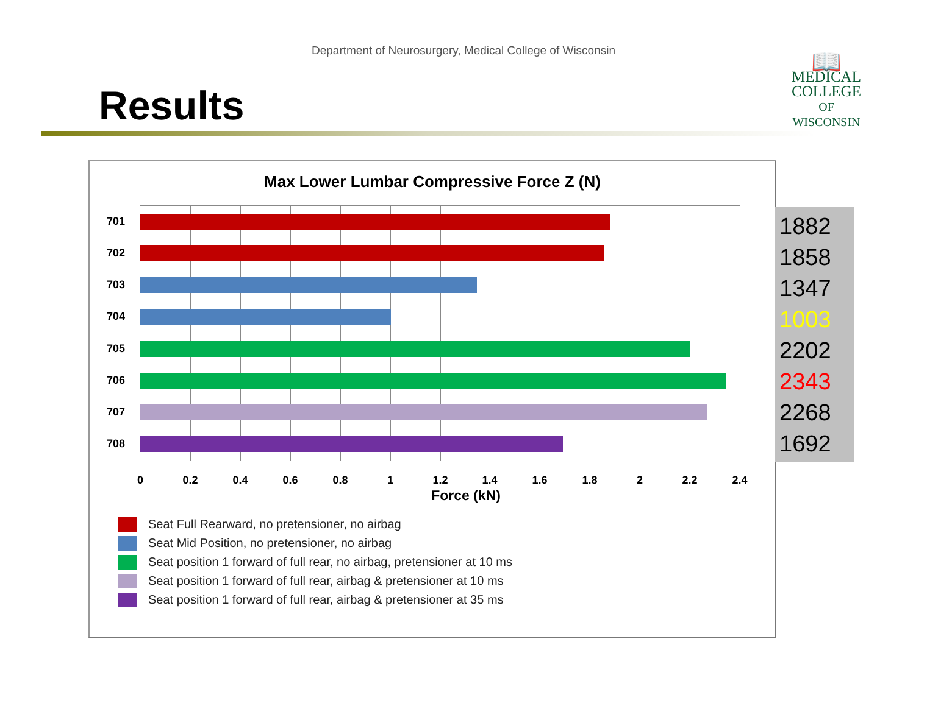Department of Neurosurgery, Medical College of Wisconsin
Results
📖
MEDICAL
COLLEGE
OF WISCONSIN
Max Lower Lumbar Compressive Force Z (N)
701
702
703
704
705
706
707
708
0 0.2 0.4 0.6 0.8 1 1.2 1.4 1.6 1.8 2 2.2 2.4
Force (kN)
Seat Full Rearward, no pretensioner, no airbag
Seat Mid Position, no pretensioner, no airbag
Seat position 1 forward of full rear, no airbag, pretensioner at 10 ms
Seat position 1 forward of full rear, airbag & pretensioner at 10 ms
Seat position 1 forward of full rear, airbag & pretensioner at 35 ms
1882
1858
1347
1003
2202
2343
2268
1692